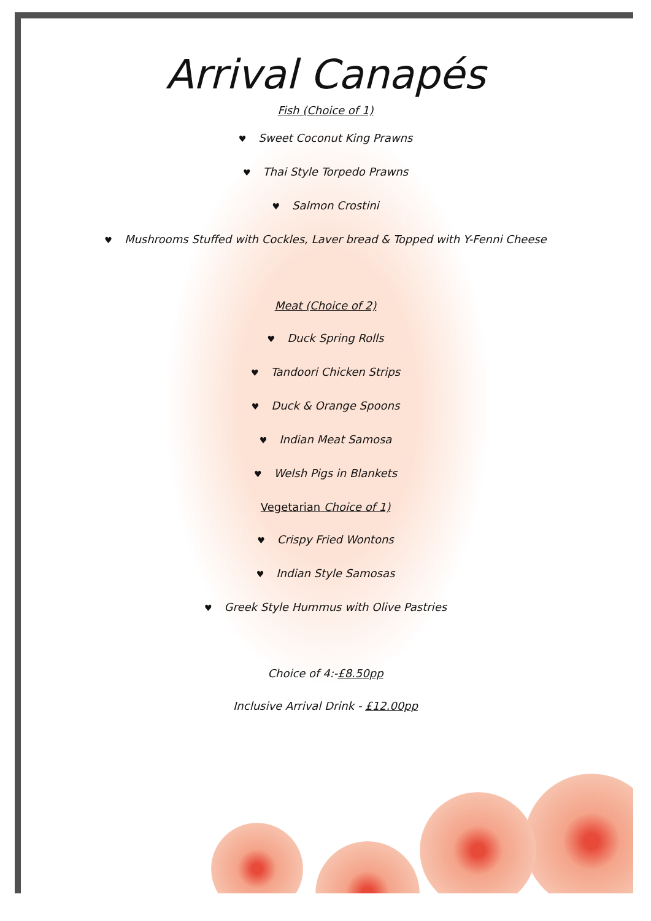Arrival Canapés
Fish (Choice of 1)
♥ Sweet Coconut King Prawns
♥ Thai Style Torpedo Prawns
♥ Salmon Crostini
♥ Mushrooms Stuffed with Cockles, Laver bread & Topped with Y-Fenni Cheese
Meat (Choice of 2)
♥ Duck Spring Rolls
♥ Tandoori Chicken Strips
♥ Duck & Orange Spoons
♥ Indian Meat Samosa
♥ Welsh Pigs in Blankets
Vegetarian Choice of 1)
♥ Crispy Fried Wontons
♥ Indian Style Samosas
♥ Greek Style Hummus with Olive Pastries
Choice of 4:-£8.50pp
Inclusive Arrival Drink - £12.00pp